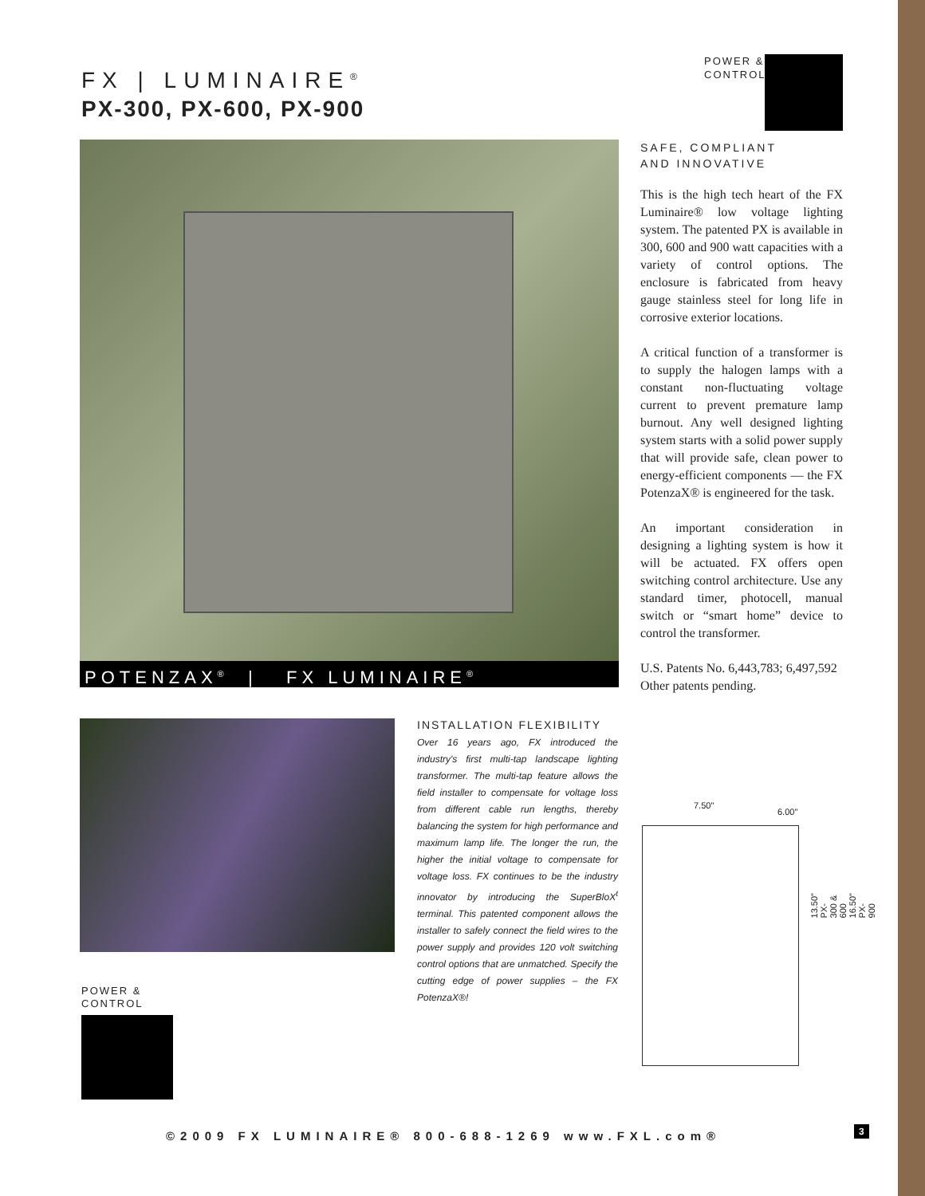FX | LUMINAIRE<sup>®</sup>
PX-300, PX-600, PX-900
POWER &
CONTROL
POTENZAX<sup>®</sup> | FX LUMINAIRE<sup>®</sup>
SAFE, COMPLIANT
AND INNOVATIVE
This is the high tech heart of the FX Luminaire® low voltage lighting system. The patented PX is available in 300, 600 and 900 watt capacities with a variety of control options. The enclosure is fabricated from heavy gauge stainless steel for long life in corrosive exterior locations.
A critical function of a transformer is to supply the halogen lamps with a constant non-fluctuating voltage current to prevent premature lamp burnout. Any well designed lighting system starts with a solid power supply that will provide safe, clean power to energy-efficient components — the FX PotenzaX® is engineered for the task.
An important consideration in designing a lighting system is how it will be actuated. FX offers open switching control architecture. Use any standard timer, photocell, manual switch or “smart home” device to control the transformer.
U.S. Patents No. 6,443,783; 6,497,592
Other patents pending.
INSTALLATION FLEXIBILITY
Over 16 years ago, FX introduced the industry's first multi-tap landscape lighting transformer. The multi-tap feature allows the field installer to compensate for voltage loss from different cable run lengths, thereby balancing the system for high performance and maximum lamp life. The longer the run, the higher the initial voltage to compensate for voltage loss. FX continues to be the industry innovator by introducing the SuperBloX<sup>t</sup> terminal. This patented component allows the installer to safely connect the field wires to the power supply and provides 120 volt switching control options that are unmatched. Specify the cutting edge of power supplies – the FX PotenzaX®!
7.50"
6.00"
13.50" PX-300 & 600 16.50" PX-900
POWER &
CONTROL
©2009 FX LUMINAIRE® 800-688-1269 www.FXL.com®
3